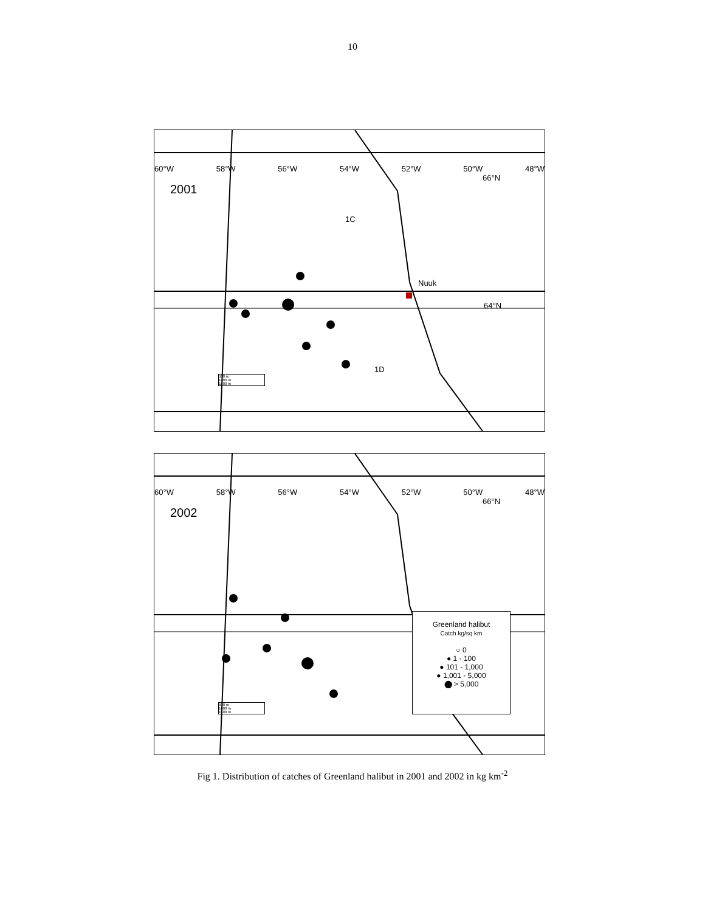10
60°W 58°W 56°W 54°W 52°W 50°W 48°W
66°N
2001
1C
Nuuk
64°N
1D
500 m
1000 m
1500 m
60°W 58°W 56°W 54°W 52°W 50°W 48°W
66°N
2002
Greenland halibut
Catch kg/sq km
○ 0
● 1 - 100
● 101 - 1,000
● 1,001 - 5,000
⬤ > 5,000
500 m
1000 m
1500 m
Fig 1. Distribution of catches of Greenland halibut in 2001 and 2002 in kg km<sup>-2</sup>